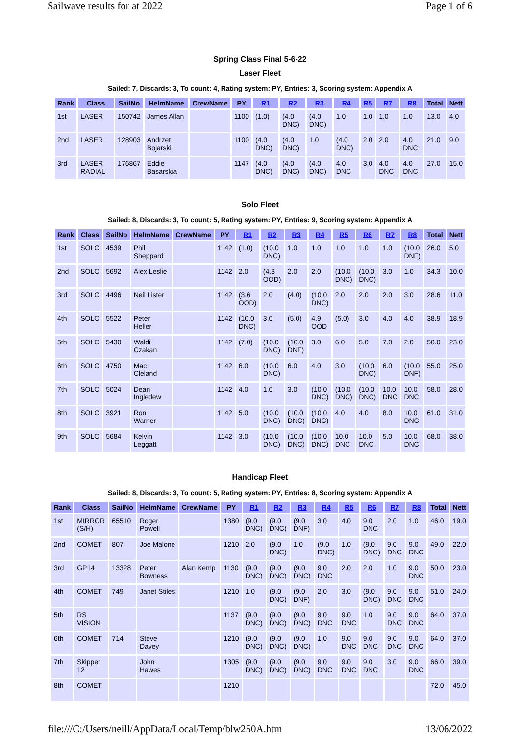Sailwave results for at 2022 Page 1 of 6
Spring Class Final 5-6-22
Laser Fleet
Sailed: 7, Discards: 3, To count: 4, Rating system: PY, Entries: 3, Scoring system: Appendix A
| Rank | Class | SailNo | HelmName | CrewName | PY | R1 | R2 | R3 | R4 | R5 | R7 | R8 | Total | Nett |
| --- | --- | --- | --- | --- | --- | --- | --- | --- | --- | --- | --- | --- | --- | --- |
| 1st | LASER | 150742 | James Allan | | 1100 | (1.0) | (4.0 DNC) | (4.0 DNC) | 1.0 | 1.0 | 1.0 | 1.0 | 13.0 | 4.0 |
| 2nd | LASER | 128903 | Andrzet Bojarski | | 1100 | (4.0 DNC) | (4.0 DNC) | 1.0 | (4.0 DNC) | 2.0 | 2.0 | 4.0 DNC | 21.0 | 9.0 |
| 3rd | LASER RADIAL | 176867 | Eddie Basarskia | | 1147 | (4.0 DNC) | (4.0 DNC) | (4.0 DNC) | 4.0 DNC | 3.0 | 4.0 DNC | 4.0 DNC | 27.0 | 15.0 |
Solo Fleet
Sailed: 8, Discards: 3, To count: 5, Rating system: PY, Entries: 9, Scoring system: Appendix A
| Rank | Class | SailNo | HelmName | CrewName | PY | R1 | R2 | R3 | R4 | R5 | R6 | R7 | R8 | Total | Nett |
| --- | --- | --- | --- | --- | --- | --- | --- | --- | --- | --- | --- | --- | --- | --- | --- |
| 1st | SOLO | 4539 | Phil Sheppard | | 1142 | (1.0) | (10.0 DNC) | 1.0 | 1.0 | 1.0 | 1.0 | 1.0 | (10.0 DNF) | 26.0 | 5.0 |
| 2nd | SOLO | 5692 | Alex Leslie | | 1142 | 2.0 | (4.3 OOD) | 2.0 | 2.0 | (10.0 DNC) | (10.0 DNC) | 3.0 | 1.0 | 34.3 | 10.0 |
| 3rd | SOLO | 4496 | Neil Lister | | 1142 | (3.6 OOD) | 2.0 | (4.0) | (10.0 DNC) | 2.0 | 2.0 | 2.0 | 3.0 | 28.6 | 11.0 |
| 4th | SOLO | 5522 | Peter Heller | | 1142 | (10.0 DNC) | 3.0 | (5.0) | 4.9 OOD | (5.0) | 3.0 | 4.0 | 4.0 | 38.9 | 18.9 |
| 5th | SOLO | 5430 | Waldi Czakan | | 1142 | (7.0) | (10.0 DNC) | (10.0 DNF) | 3.0 | 6.0 | 5.0 | 7.0 | 2.0 | 50.0 | 23.0 |
| 6th | SOLO | 4750 | Mac Cleland | | 1142 | 6.0 | (10.0 DNC) | 6.0 | 4.0 | 3.0 | (10.0 DNC) | 6.0 | (10.0 DNF) | 55.0 | 25.0 |
| 7th | SOLO | 5024 | Dean Ingledew | | 1142 | 4.0 | 1.0 | 3.0 | (10.0 DNC) | (10.0 DNC) | (10.0 DNC) | 10.0 DNC | 10.0 DNC | 58.0 | 28.0 |
| 8th | SOLO | 3921 | Ron Warner | | 1142 | 5.0 | (10.0 DNC) | (10.0 DNC) | (10.0 DNC) | 4.0 | 4.0 | 8.0 | 10.0 DNC | 61.0 | 31.0 |
| 9th | SOLO | 5684 | Kelvin Leggatt | | 1142 | 3.0 | (10.0 DNC) | (10.0 DNC) | (10.0 DNC) | 10.0 DNC | 10.0 DNC | 5.0 | 10.0 DNC | 68.0 | 38.0 |
Handicap Fleet
Sailed: 8, Discards: 3, To count: 5, Rating system: PY, Entries: 8, Scoring system: Appendix A
| Rank | Class | SailNo | HelmName | CrewName | PY | R1 | R2 | R3 | R4 | R5 | R6 | R7 | R8 | Total | Nett |
| --- | --- | --- | --- | --- | --- | --- | --- | --- | --- | --- | --- | --- | --- | --- | --- |
| 1st | MIRROR (S/H) | 65510 | Roger Powell | | 1380 | (9.0 DNC) | (9.0 DNC) | (9.0 DNF) | 3.0 | 4.0 | 9.0 DNC | 2.0 | 1.0 | 46.0 | 19.0 |
| 2nd | COMET | 807 | Joe Malone | | 1210 | 2.0 | (9.0 DNC) | 1.0 | (9.0 DNC) | 1.0 | (9.0 DNC) | 9.0 DNC | 9.0 DNC | 49.0 | 22.0 |
| 3rd | GP14 | 13328 | Peter Bowness | Alan Kemp | 1130 | (9.0 DNC) | (9.0 DNC) | (9.0 DNC) | 9.0 DNC | 2.0 | 2.0 | 1.0 | 9.0 DNC | 50.0 | 23.0 |
| 4th | COMET | 749 | Janet Stiles | | 1210 | 1.0 | (9.0 DNC) | (9.0 DNF) | 2.0 | 3.0 | (9.0 DNC) | 9.0 DNC | 9.0 DNC | 51.0 | 24.0 |
| 5th | RS VISION | | | | 1137 | (9.0 DNC) | (9.0 DNC) | (9.0 DNC) | 9.0 DNC | 9.0 DNC | 1.0 | 9.0 DNC | 9.0 DNC | 64.0 | 37.0 |
| 6th | COMET | 714 | Steve Davey | | 1210 | (9.0 DNC) | (9.0 DNC) | (9.0 DNC) | 1.0 | 9.0 DNC | 9.0 DNC | 9.0 DNC | 9.0 DNC | 64.0 | 37.0 |
| 7th | Skipper 12 | | John Hawes | | 1305 | (9.0 DNC) | (9.0 DNC) | (9.0 DNC) | 9.0 DNC | 9.0 DNC | 9.0 DNC | 3.0 | 9.0 DNC | 66.0 | 39.0 |
| 8th | COMET | | | | 1210 | | | | | | | | | 72.0 | 45.0 |
file:///C:/Users/neill/AppData/Local/Temp/blw250A.htm 13/06/2022